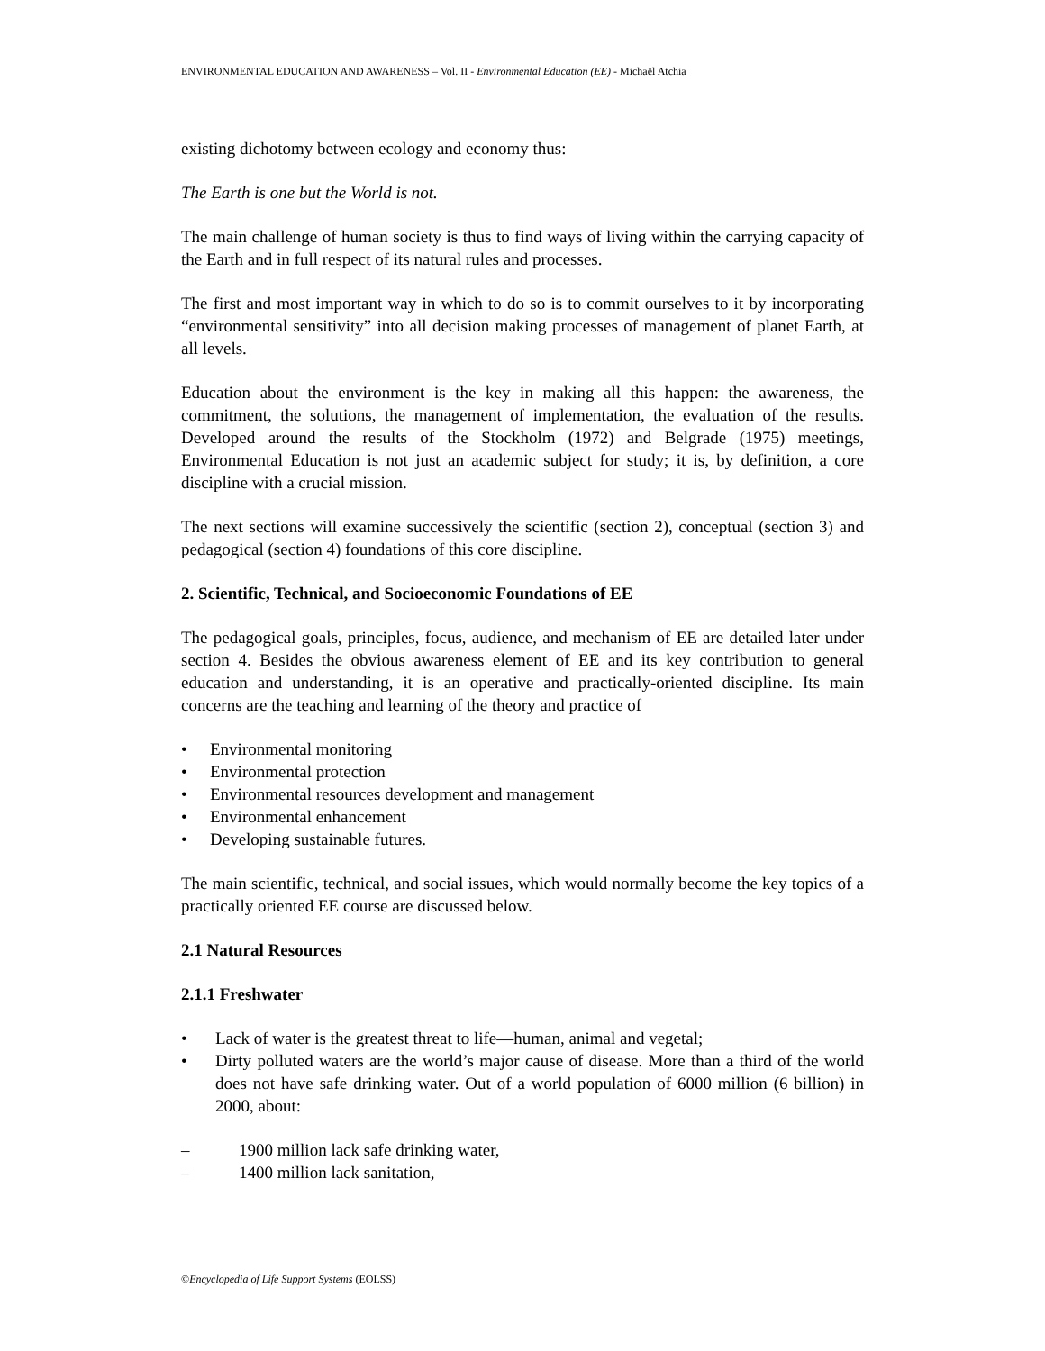ENVIRONMENTAL EDUCATION AND AWARENESS – Vol. II - Environmental Education (EE) - Michaël Atchia
existing dichotomy between ecology and economy thus:
The Earth is one but the World is not.
The main challenge of human society is thus to find ways of living within the carrying capacity of the Earth and in full respect of its natural rules and processes.
The first and most important way in which to do so is to commit ourselves to it by incorporating “environmental sensitivity” into all decision making processes of management of planet Earth, at all levels.
Education about the environment is the key in making all this happen: the awareness, the commitment, the solutions, the management of implementation, the evaluation of the results. Developed around the results of the Stockholm (1972) and Belgrade (1975) meetings, Environmental Education is not just an academic subject for study; it is, by definition, a core discipline with a crucial mission.
The next sections will examine successively the scientific (section 2), conceptual (section 3) and pedagogical (section 4) foundations of this core discipline.
2. Scientific, Technical, and Socioeconomic Foundations of EE
The pedagogical goals, principles, focus, audience, and mechanism of EE are detailed later under section 4. Besides the obvious awareness element of EE and its key contribution to general education and understanding, it is an operative and practically-oriented discipline. Its main concerns are the teaching and learning of the theory and practice of
• Environmental monitoring
• Environmental protection
• Environmental resources development and management
• Environmental enhancement
• Developing sustainable futures.
The main scientific, technical, and social issues, which would normally become the key topics of a practically oriented EE course are discussed below.
2.1 Natural Resources
2.1.1 Freshwater
• Lack of water is the greatest threat to life—human, animal and vegetal;
• Dirty polluted waters are the world’s major cause of disease. More than a third of the world does not have safe drinking water. Out of a world population of 6000 million (6 billion) in 2000, about:
– 1900 million lack safe drinking water,
– 1400 million lack sanitation,
©Encyclopedia of Life Support Systems (EOLSS)